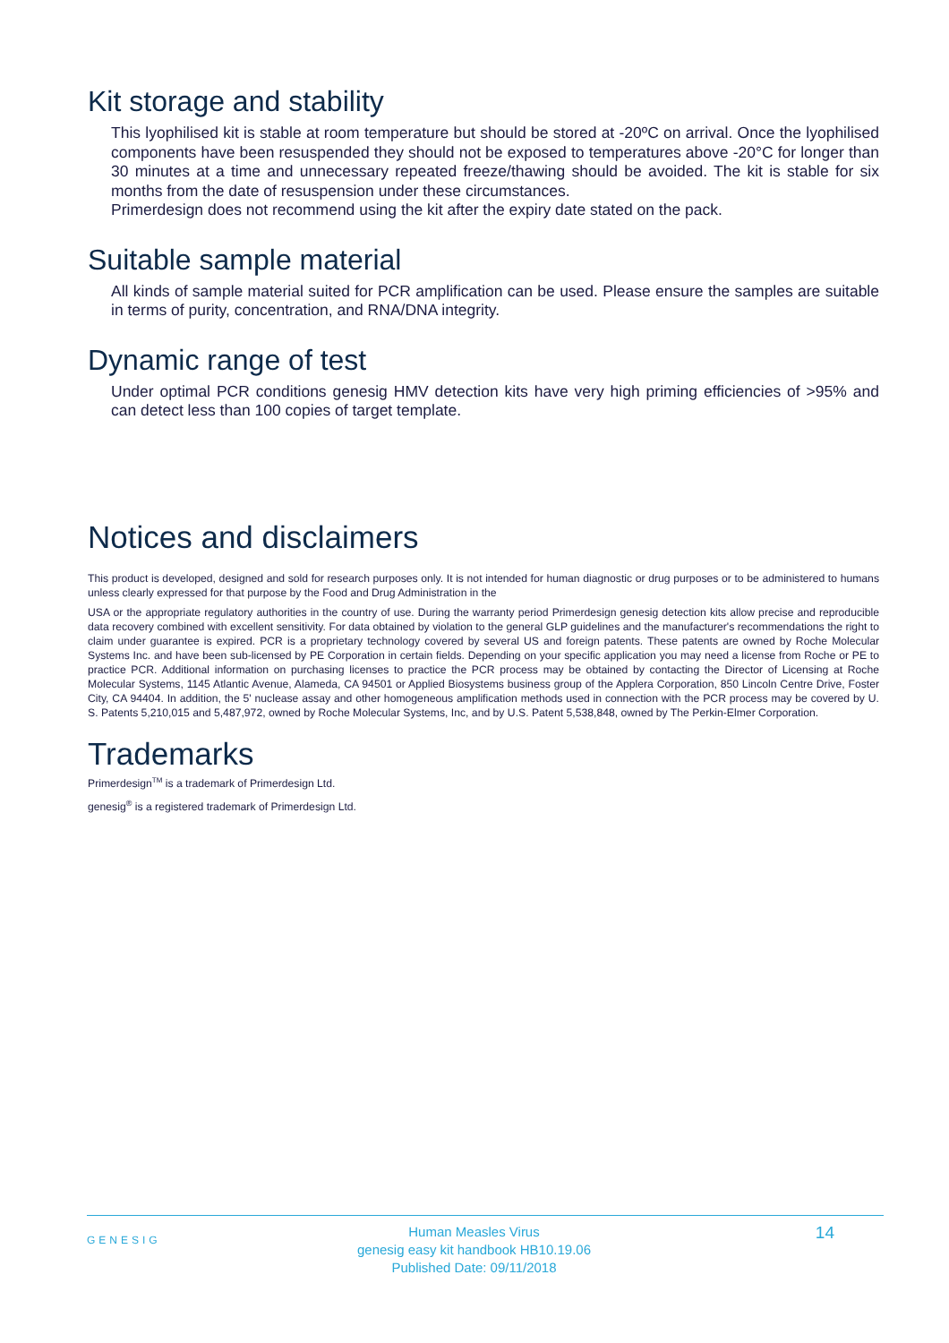Kit storage and stability
This lyophilised kit is stable at room temperature but should be stored at -20ºC on arrival. Once the lyophilised components have been resuspended they should not be exposed to temperatures above -20°C for longer than 30 minutes at a time and unnecessary repeated freeze/thawing should be avoided. The kit is stable for six months from the date of resuspension under these circumstances.
Primerdesign does not recommend using the kit after the expiry date stated on the pack.
Suitable sample material
All kinds of sample material suited for PCR amplification can be used. Please ensure the samples are suitable in terms of purity, concentration, and RNA/DNA integrity.
Dynamic range of test
Under optimal PCR conditions genesig HMV detection kits have very high priming efficiencies of >95% and can detect less than 100 copies of target template.
Notices and disclaimers
This product is developed, designed and sold for research purposes only. It is not intended for human diagnostic or drug purposes or to be administered to humans unless clearly expressed for that purpose by the Food and Drug Administration in the
USA or the appropriate regulatory authorities in the country of use. During the warranty period Primerdesign genesig detection kits allow precise and reproducible data recovery combined with excellent sensitivity. For data obtained by violation to the general GLP guidelines and the manufacturer's recommendations the right to claim under guarantee is expired. PCR is a proprietary technology covered by several US and foreign patents. These patents are owned by Roche Molecular Systems Inc. and have been sub-licensed by PE Corporation in certain fields. Depending on your specific application you may need a license from Roche or PE to practice PCR. Additional information on purchasing licenses to practice the PCR process may be obtained by contacting the Director of Licensing at Roche Molecular Systems, 1145 Atlantic Avenue, Alameda, CA 94501 or Applied Biosystems business group of the Applera Corporation, 850 Lincoln Centre Drive, Foster City, CA 94404. In addition, the 5' nuclease assay and other homogeneous amplification methods used in connection with the PCR process may be covered by U. S. Patents 5,210,015 and 5,487,972, owned by Roche Molecular Systems, Inc, and by U.S. Patent 5,538,848, owned by The Perkin-Elmer Corporation.
Trademarks
Primerdesign<sup>TM</sup> is a trademark of Primerdesign Ltd.
genesig<sup>®</sup> is a registered trademark of Primerdesign Ltd.
GENESIG
Human Measles Virus
genesig easy kit handbook HB10.19.06
Published Date: 09/11/2018
14